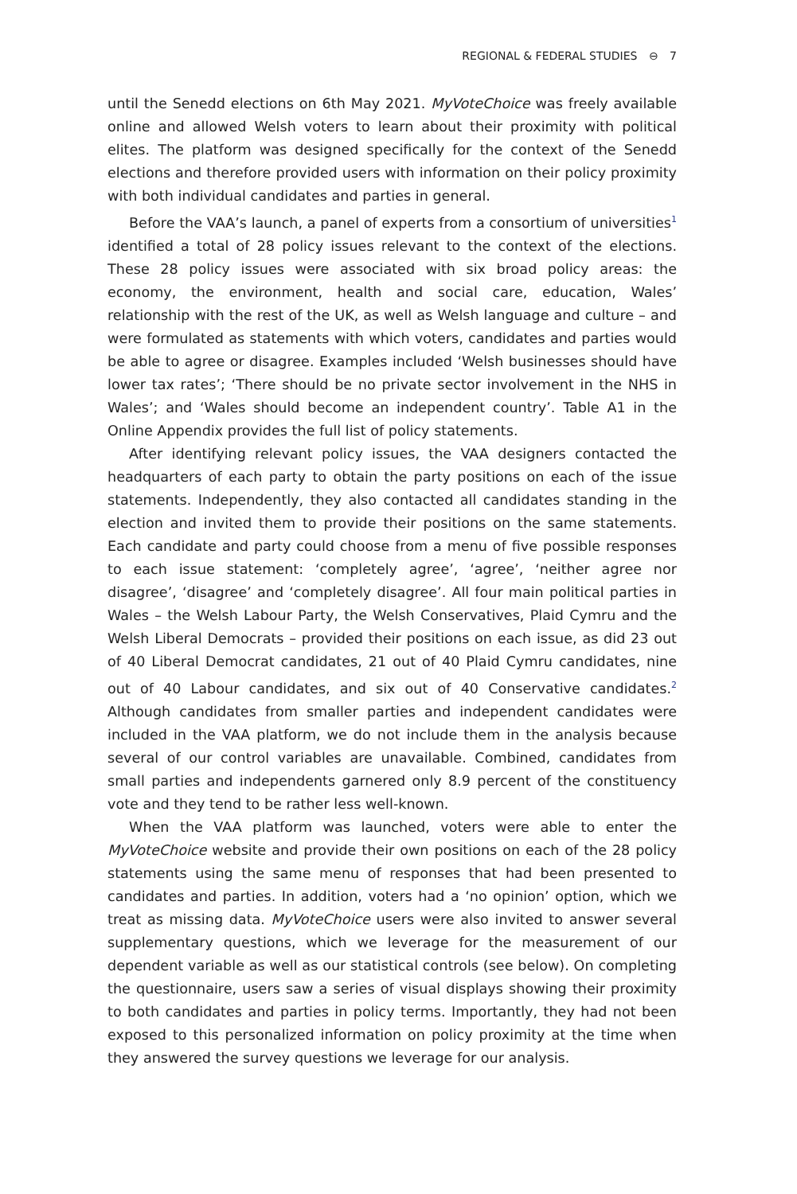REGIONAL & FEDERAL STUDIES ⊖ 7
until the Senedd elections on 6th May 2021. MyVoteChoice was freely available online and allowed Welsh voters to learn about their proximity with political elites. The platform was designed specifically for the context of the Senedd elections and therefore provided users with information on their policy proximity with both individual candidates and parties in general.
Before the VAA’s launch, a panel of experts from a consortium of universities<sup>1</sup> identified a total of 28 policy issues relevant to the context of the elections. These 28 policy issues were associated with six broad policy areas: the economy, the environment, health and social care, education, Wales’ relationship with the rest of the UK, as well as Welsh language and culture – and were formulated as statements with which voters, candidates and parties would be able to agree or disagree. Examples included ‘Welsh businesses should have lower tax rates’; ‘There should be no private sector involvement in the NHS in Wales’; and ‘Wales should become an independent country’. Table A1 in the Online Appendix provides the full list of policy statements.
After identifying relevant policy issues, the VAA designers contacted the headquarters of each party to obtain the party positions on each of the issue statements. Independently, they also contacted all candidates standing in the election and invited them to provide their positions on the same statements. Each candidate and party could choose from a menu of five possible responses to each issue statement: ‘completely agree’, ‘agree’, ‘neither agree nor disagree’, ‘disagree’ and ‘completely disagree’. All four main political parties in Wales – the Welsh Labour Party, the Welsh Conservatives, Plaid Cymru and the Welsh Liberal Democrats – provided their positions on each issue, as did 23 out of 40 Liberal Democrat candidates, 21 out of 40 Plaid Cymru candidates, nine out of 40 Labour candidates, and six out of 40 Conservative candidates.<sup>2</sup> Although candidates from smaller parties and independent candidates were included in the VAA platform, we do not include them in the analysis because several of our control variables are unavailable. Combined, candidates from small parties and independents garnered only 8.9 percent of the constituency vote and they tend to be rather less well-known.
When the VAA platform was launched, voters were able to enter the MyVoteChoice website and provide their own positions on each of the 28 policy statements using the same menu of responses that had been presented to candidates and parties. In addition, voters had a ‘no opinion’ option, which we treat as missing data. MyVoteChoice users were also invited to answer several supplementary questions, which we leverage for the measurement of our dependent variable as well as our statistical controls (see below). On completing the questionnaire, users saw a series of visual displays showing their proximity to both candidates and parties in policy terms. Importantly, they had not been exposed to this personalized information on policy proximity at the time when they answered the survey questions we leverage for our analysis.